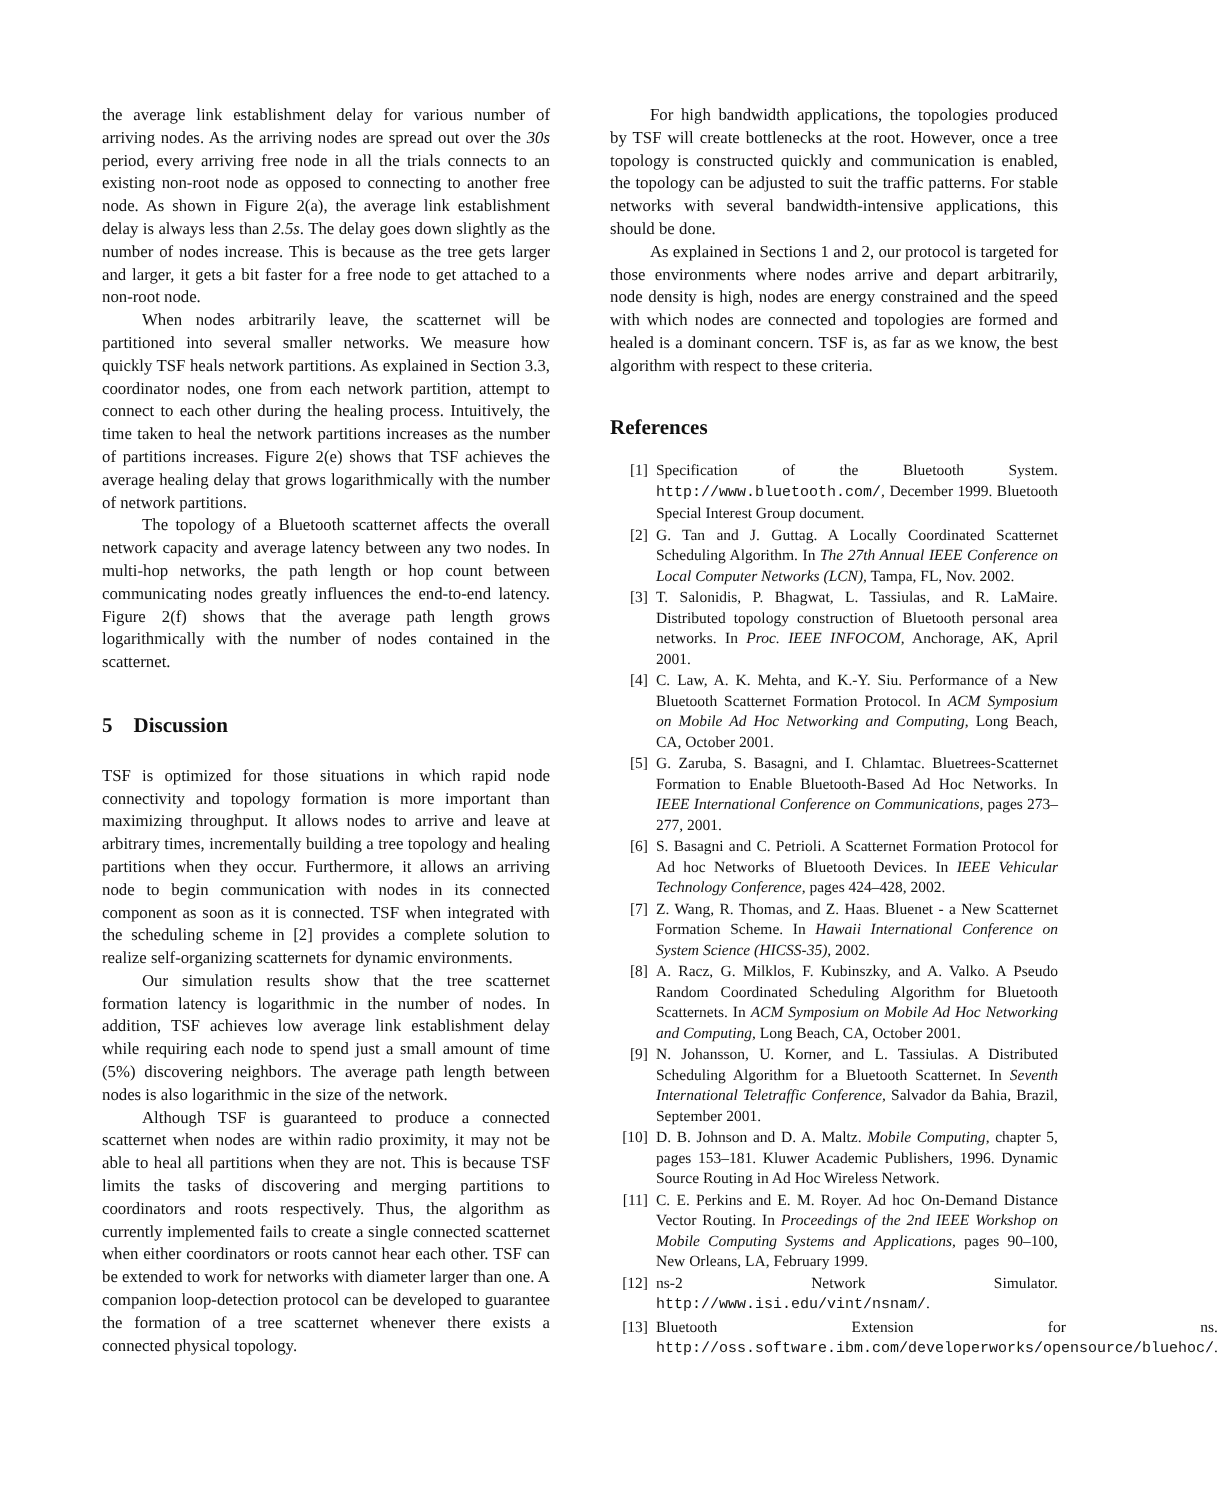the average link establishment delay for various number of arriving nodes. As the arriving nodes are spread out over the 30s period, every arriving free node in all the trials connects to an existing non-root node as opposed to connecting to another free node. As shown in Figure 2(a), the average link establishment delay is always less than 2.5s. The delay goes down slightly as the number of nodes increase. This is because as the tree gets larger and larger, it gets a bit faster for a free node to get attached to a non-root node.
When nodes arbitrarily leave, the scatternet will be partitioned into several smaller networks. We measure how quickly TSF heals network partitions. As explained in Section 3.3, coordinator nodes, one from each network partition, attempt to connect to each other during the healing process. Intuitively, the time taken to heal the network partitions increases as the number of partitions increases. Figure 2(e) shows that TSF achieves the average healing delay that grows logarithmically with the number of network partitions.
The topology of a Bluetooth scatternet affects the overall network capacity and average latency between any two nodes. In multi-hop networks, the path length or hop count between communicating nodes greatly influences the end-to-end latency. Figure 2(f) shows that the average path length grows logarithmically with the number of nodes contained in the scatternet.
5 Discussion
TSF is optimized for those situations in which rapid node connectivity and topology formation is more important than maximizing throughput. It allows nodes to arrive and leave at arbitrary times, incrementally building a tree topology and healing partitions when they occur. Furthermore, it allows an arriving node to begin communication with nodes in its connected component as soon as it is connected. TSF when integrated with the scheduling scheme in [2] provides a complete solution to realize self-organizing scatternets for dynamic environments.
Our simulation results show that the tree scatternet formation latency is logarithmic in the number of nodes. In addition, TSF achieves low average link establishment delay while requiring each node to spend just a small amount of time (5%) discovering neighbors. The average path length between nodes is also logarithmic in the size of the network.
Although TSF is guaranteed to produce a connected scatternet when nodes are within radio proximity, it may not be able to heal all partitions when they are not. This is because TSF limits the tasks of discovering and merging partitions to coordinators and roots respectively. Thus, the algorithm as currently implemented fails to create a single connected scatternet when either coordinators or roots cannot hear each other. TSF can be extended to work for networks with diameter larger than one. A companion loop-detection protocol can be developed to guarantee the formation of a tree scatternet whenever there exists a connected physical topology.
For high bandwidth applications, the topologies produced by TSF will create bottlenecks at the root. However, once a tree topology is constructed quickly and communication is enabled, the topology can be adjusted to suit the traffic patterns. For stable networks with several bandwidth-intensive applications, this should be done.
As explained in Sections 1 and 2, our protocol is targeted for those environments where nodes arrive and depart arbitrarily, node density is high, nodes are energy constrained and the speed with which nodes are connected and topologies are formed and healed is a dominant concern. TSF is, as far as we know, the best algorithm with respect to these criteria.
References
[1] Specification of the Bluetooth System. http://www.bluetooth.com/, December 1999. Bluetooth Special Interest Group document.
[2] G. Tan and J. Guttag. A Locally Coordinated Scatternet Scheduling Algorithm. In The 27th Annual IEEE Conference on Local Computer Networks (LCN), Tampa, FL, Nov. 2002.
[3] T. Salonidis, P. Bhagwat, L. Tassiulas, and R. LaMaire. Distributed topology construction of Bluetooth personal area networks. In Proc. IEEE INFOCOM, Anchorage, AK, April 2001.
[4] C. Law, A. K. Mehta, and K.-Y. Siu. Performance of a New Bluetooth Scatternet Formation Protocol. In ACM Symposium on Mobile Ad Hoc Networking and Computing, Long Beach, CA, October 2001.
[5] G. Zaruba, S. Basagni, and I. Chlamtac. Bluetrees-Scatternet Formation to Enable Bluetooth-Based Ad Hoc Networks. In IEEE International Conference on Communications, pages 273–277, 2001.
[6] S. Basagni and C. Petrioli. A Scatternet Formation Protocol for Ad hoc Networks of Bluetooth Devices. In IEEE Vehicular Technology Conference, pages 424–428, 2002.
[7] Z. Wang, R. Thomas, and Z. Haas. Bluenet - a New Scatternet Formation Scheme. In Hawaii International Conference on System Science (HICSS-35), 2002.
[8] A. Racz, G. Milklos, F. Kubinszky, and A. Valko. A Pseudo Random Coordinated Scheduling Algorithm for Bluetooth Scatternets. In ACM Symposium on Mobile Ad Hoc Networking and Computing, Long Beach, CA, October 2001.
[9] N. Johansson, U. Korner, and L. Tassiulas. A Distributed Scheduling Algorithm for a Bluetooth Scatternet. In Seventh International Teletraffic Conference, Salvador da Bahia, Brazil, September 2001.
[10] D. B. Johnson and D. A. Maltz. Mobile Computing, chapter 5, pages 153–181. Kluwer Academic Publishers, 1996. Dynamic Source Routing in Ad Hoc Wireless Network.
[11] C. E. Perkins and E. M. Royer. Ad hoc On-Demand Distance Vector Routing. In Proceedings of the 2nd IEEE Workshop on Mobile Computing Systems and Applications, pages 90–100, New Orleans, LA, February 1999.
[12] ns-2 Network Simulator. http://www.isi.edu/vint/nsnam/.
[13] Bluetooth Extension for ns. http://oss.software.ibm.com/developerworks/opensource/bluehoc/.